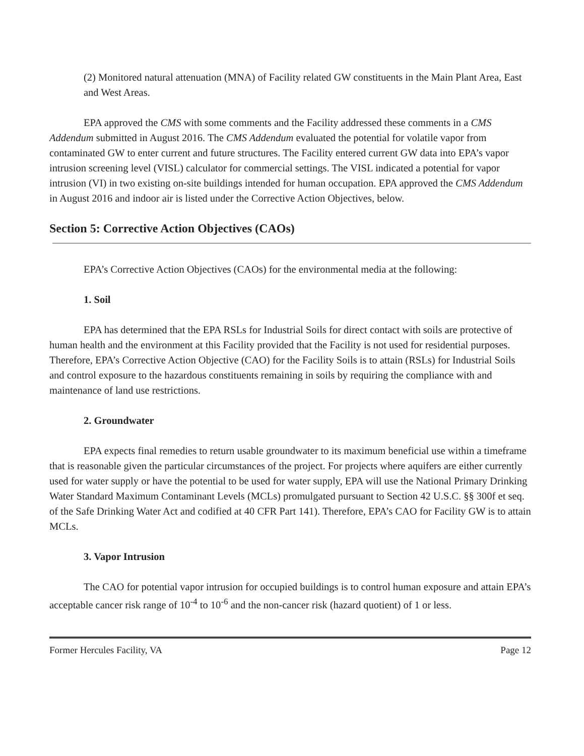(2) Monitored natural attenuation (MNA) of Facility related GW constituents in the Main Plant Area, East and West Areas.
EPA approved the CMS with some comments and the Facility addressed these comments in a CMS Addendum submitted in August 2016. The CMS Addendum evaluated the potential for volatile vapor from contaminated GW to enter current and future structures. The Facility entered current GW data into EPA’s vapor intrusion screening level (VISL) calculator for commercial settings. The VISL indicated a potential for vapor intrusion (VI) in two existing on-site buildings intended for human occupation. EPA approved the CMS Addendum in August 2016 and indoor air is listed under the Corrective Action Objectives, below.
Section 5: Corrective Action Objectives (CAOs)
EPA’s Corrective Action Objectives (CAOs) for the environmental media at the following:
1. Soil
EPA has determined that the EPA RSLs for Industrial Soils for direct contact with soils are protective of human health and the environment at this Facility provided that the Facility is not used for residential purposes. Therefore, EPA’s Corrective Action Objective (CAO) for the Facility Soils is to attain (RSLs) for Industrial Soils and control exposure to the hazardous constituents remaining in soils by requiring the compliance with and maintenance of land use restrictions.
2. Groundwater
EPA expects final remedies to return usable groundwater to its maximum beneficial use within a timeframe that is reasonable given the particular circumstances of the project. For projects where aquifers are either currently used for water supply or have the potential to be used for water supply, EPA will use the National Primary Drinking Water Standard Maximum Contaminant Levels (MCLs) promulgated pursuant to Section 42 U.S.C. §§ 300f et seq. of the Safe Drinking Water Act and codified at 40 CFR Part 141). Therefore, EPA’s CAO for Facility GW is to attain MCLs.
3. Vapor Intrusion
The CAO for potential vapor intrusion for occupied buildings is to control human exposure and attain EPA’s acceptable cancer risk range of 10<sup>-4</sup> to 10<sup>-6</sup> and the non-cancer risk (hazard quotient) of 1 or less.
Former Hercules Facility, VA Page 12